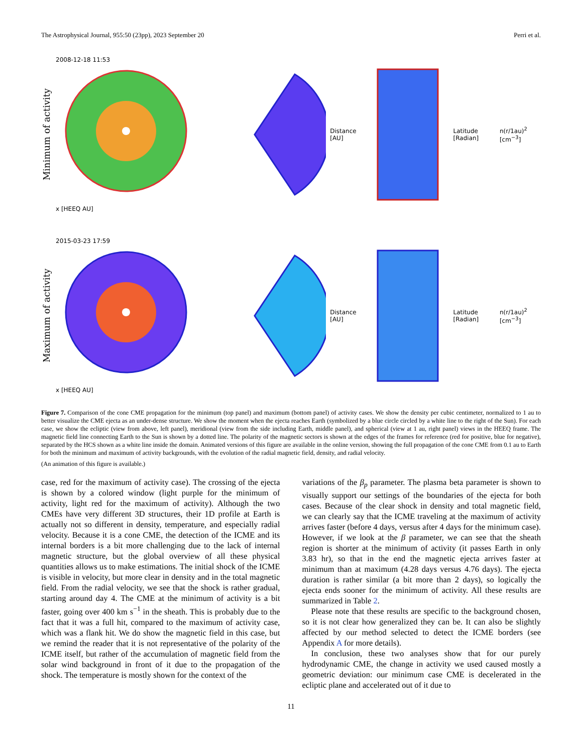The Astrophysical Journal, 955:50 (23pp), 2023 September 20 Perri et al.
Minimum of activity
2008-12-18 11:53
x [HEEQ AU]
Distance [AU] Latitude [Radian] n(r/1au)<sup>2</sup> [cm<sup>−3</sup>]
Maximum of activity
2015-03-23 17:59
x [HEEQ AU]
Distance [AU] Latitude [Radian] n(r/1au)<sup>2</sup> [cm<sup>−3</sup>]
Figure 7. Comparison of the cone CME propagation for the minimum (top panel) and maximum (bottom panel) of activity cases. We show the density per cubic centimeter, normalized to 1 au to better visualize the CME ejecta as an under-dense structure. We show the moment when the ejecta reaches Earth (symbolized by a blue circle circled by a white line to the right of the Sun). For each case, we show the ecliptic (view from above, left panel), meridional (view from the side including Earth, middle panel), and spherical (view at 1 au, right panel) views in the HEEQ frame. The magnetic field line connecting Earth to the Sun is shown by a dotted line. The polarity of the magnetic sectors is shown at the edges of the frames for reference (red for positive, blue for negative), separated by the HCS shown as a white line inside the domain. Animated versions of this figure are available in the online version, showing the full propagation of the cone CME from 0.1 au to Earth for both the minimum and maximum of activity backgrounds, with the evolution of the radial magnetic field, density, and radial velocity.
(An animation of this figure is available.)
case, red for the maximum of activity case). The crossing of the ejecta is shown by a colored window (light purple for the minimum of activity, light red for the maximum of activity). Although the two CMEs have very different 3D structures, their 1D profile at Earth is actually not so different in density, temperature, and especially radial velocity. Because it is a cone CME, the detection of the ICME and its internal borders is a bit more challenging due to the lack of internal magnetic structure, but the global overview of all these physical quantities allows us to make estimations. The initial shock of the ICME is visible in velocity, but more clear in density and in the total magnetic field. From the radial velocity, we see that the shock is rather gradual, starting around day 4. The CME at the minimum of activity is a bit faster, going over 400 km s<sup>−1</sup> in the sheath. This is probably due to the fact that it was a full hit, compared to the maximum of activity case, which was a flank hit. We do show the magnetic field in this case, but we remind the reader that it is not representative of the polarity of the ICME itself, but rather of the accumulation of magnetic field from the solar wind background in front of it due to the propagation of the shock. The temperature is mostly shown for the context of the
variations of the β<sub>p</sub> parameter. The plasma beta parameter is shown to visually support our settings of the boundaries of the ejecta for both cases. Because of the clear shock in density and total magnetic field, we can clearly say that the ICME traveling at the maximum of activity arrives faster (before 4 days, versus after 4 days for the minimum case). However, if we look at the β parameter, we can see that the sheath region is shorter at the minimum of activity (it passes Earth in only 3.83 hr), so that in the end the magnetic ejecta arrives faster at minimum than at maximum (4.28 days versus 4.76 days). The ejecta duration is rather similar (a bit more than 2 days), so logically the ejecta ends sooner for the minimum of activity. All these results are summarized in Table 2.
Please note that these results are specific to the background chosen, so it is not clear how generalized they can be. It can also be slightly affected by our method selected to detect the ICME borders (see Appendix A for more details).
In conclusion, these two analyses show that for our purely hydrodynamic CME, the change in activity we used caused mostly a geometric deviation: our minimum case CME is decelerated in the ecliptic plane and accelerated out of it due to
11